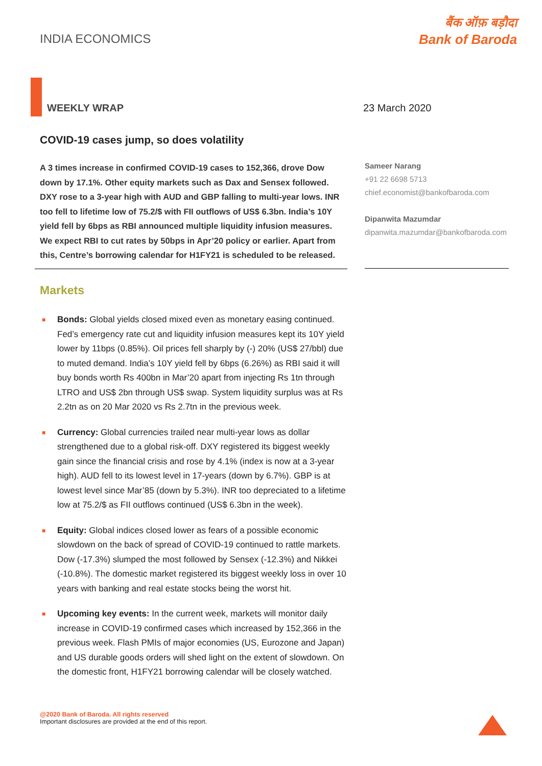INDIA ECONOMICS
बैंक ऑफ़ बड़ौदा
Bank of Baroda
WEEKLY WRAP 23 March 2020
COVID-19 cases jump, so does volatility
A 3 times increase in confirmed COVID-19 cases to 152,366, drove Dow down by 17.1%. Other equity markets such as Dax and Sensex followed. DXY rose to a 3-year high with AUD and GBP falling to multi-year lows. INR too fell to lifetime low of 75.2/$ with FII outflows of US$ 6.3bn. India’s 10Y yield fell by 6bps as RBI announced multiple liquidity infusion measures. We expect RBI to cut rates by 50bps in Apr’20 policy or earlier. Apart from this, Centre’s borrowing calendar for H1FY21 is scheduled to be released.
Sameer Narang
+91 22 6698 5713
chief.economist@bankofbaroda.com
Dipanwita Mazumdar
dipanwita.mazumdar@bankofbaroda.com
Markets
■ Bonds: Global yields closed mixed even as monetary easing continued. Fed’s emergency rate cut and liquidity infusion measures kept its 10Y yield lower by 11bps (0.85%). Oil prices fell sharply by (-) 20% (US$ 27/bbl) due to muted demand. India’s 10Y yield fell by 6bps (6.26%) as RBI said it will buy bonds worth Rs 400bn in Mar’20 apart from injecting Rs 1tn through LTRO and US$ 2bn through US$ swap. System liquidity surplus was at Rs 2.2tn as on 20 Mar 2020 vs Rs 2.7tn in the previous week.
■ Currency: Global currencies trailed near multi-year lows as dollar strengthened due to a global risk-off. DXY registered its biggest weekly gain since the financial crisis and rose by 4.1% (index is now at a 3-year high). AUD fell to its lowest level in 17-years (down by 6.7%). GBP is at lowest level since Mar’85 (down by 5.3%). INR too depreciated to a lifetime low at 75.2/$ as FII outflows continued (US$ 6.3bn in the week).
■ Equity: Global indices closed lower as fears of a possible economic slowdown on the back of spread of COVID-19 continued to rattle markets. Dow (-17.3%) slumped the most followed by Sensex (-12.3%) and Nikkei (-10.8%). The domestic market registered its biggest weekly loss in over 10 years with banking and real estate stocks being the worst hit.
■ Upcoming key events: In the current week, markets will monitor daily increase in COVID-19 confirmed cases which increased by 152,366 in the previous week. Flash PMIs of major economies (US, Eurozone and Japan) and US durable goods orders will shed light on the extent of slowdown. On the domestic front, H1FY21 borrowing calendar will be closely watched.
@2020 Bank of Baroda. All rights reserved
Important disclosures are provided at the end of this report.